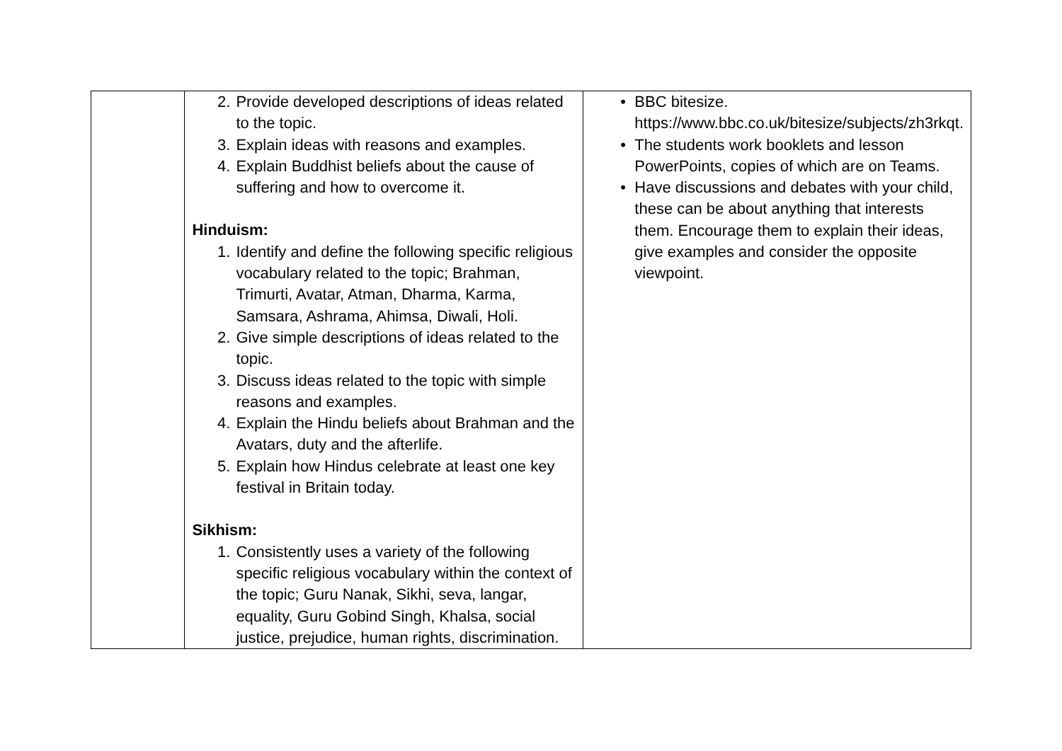| | 2. Provide developed descriptions of ideas related to the topic. 3. Explain ideas with reasons and examples. 4. Explain Buddhist beliefs about the cause of suffering and how to overcome it. Hinduism: 1. Identify and define the following specific religious vocabulary related to the topic; Brahman, Trimurti, Avatar, Atman, Dharma, Karma, Samsara, Ashrama, Ahimsa, Diwali, Holi. 2. Give simple descriptions of ideas related to the topic. 3. Discuss ideas related to the topic with simple reasons and examples. 4. Explain the Hindu beliefs about Brahman and the Avatars, duty and the afterlife. 5. Explain how Hindus celebrate at least one key festival in Britain today. Sikhism: 1. Consistently uses a variety of the following specific religious vocabulary within the context of the topic; Guru Nanak, Sikhi, seva, langar, equality, Guru Gobind Singh, Khalsa, social justice, prejudice, human rights, discrimination. | • BBC bitesize. https://www.bbc.co.uk/bitesize/subjects/zh3rkqt . • The students work booklets and lesson PowerPoints, copies of which are on Teams. • Have discussions and debates with your child, these can be about anything that interests them. Encourage them to explain their ideas, give examples and consider the opposite viewpoint. |